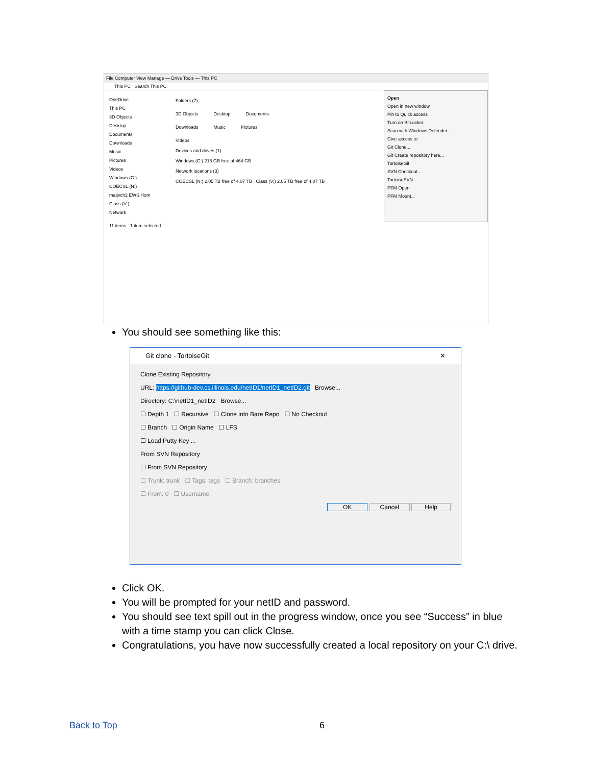File Computer View Manage — Drive Tools — This PC
This PC Search This PC
OneDrive
This PC
3D Objects
Desktop
Documents
Downloads
Music
Pictures
Videos
Windows (C:)
COECSL (N:)
matjvch2 EWS Hom
Class (V:)
Network
Folders (7)
3D Objects Desktop Documents
Downloads Music Pictures
Videos
Devices and drives (1)
Windows (C:) 215 GB free of 464 GB
Network locations (3)
COECSL (N:) 2.05 TB free of 4.07 TB Class (V:) 2.05 TB free of 4.07 TB
Open
Open in new window
Pin to Quick access
Turn on BitLocker
Scan with Windows Defender...
Give access to
Git Clone...
Git Create repository here...
TortoiseGit
SVN Checkout...
TortoiseSVN
PFM Open
PFM Mount...
11 items 1 item selected
You should see something like this:
Git clone - TortoiseGit ✕
Clone Existing Repository
URL: https://github-dev.cs.illinois.edu/netID1/netID1_netID2.git Browse...
Directory: C:\netID1_netID2 Browse...
☐ Depth 1 ☐ Recursive ☐ Clone into Bare Repo ☐ No Checkout
☐ Branch ☐ Origin Name ☐ LFS
☐ Load Putty Key ...
From SVN Repository
☐ From SVN Repository
☐ Trunk: trunk ☐ Tags: tags ☐ Branch: branches
☐ From: 0 ☐ Username:
OK Cancel Help
Click OK.
You will be prompted for your netID and password.
You should see text spill out in the progress window, once you see “Success” in blue with a time stamp you can click Close.
Congratulations, you have now successfully created a local repository on your C:\ drive.
Back to Top 6